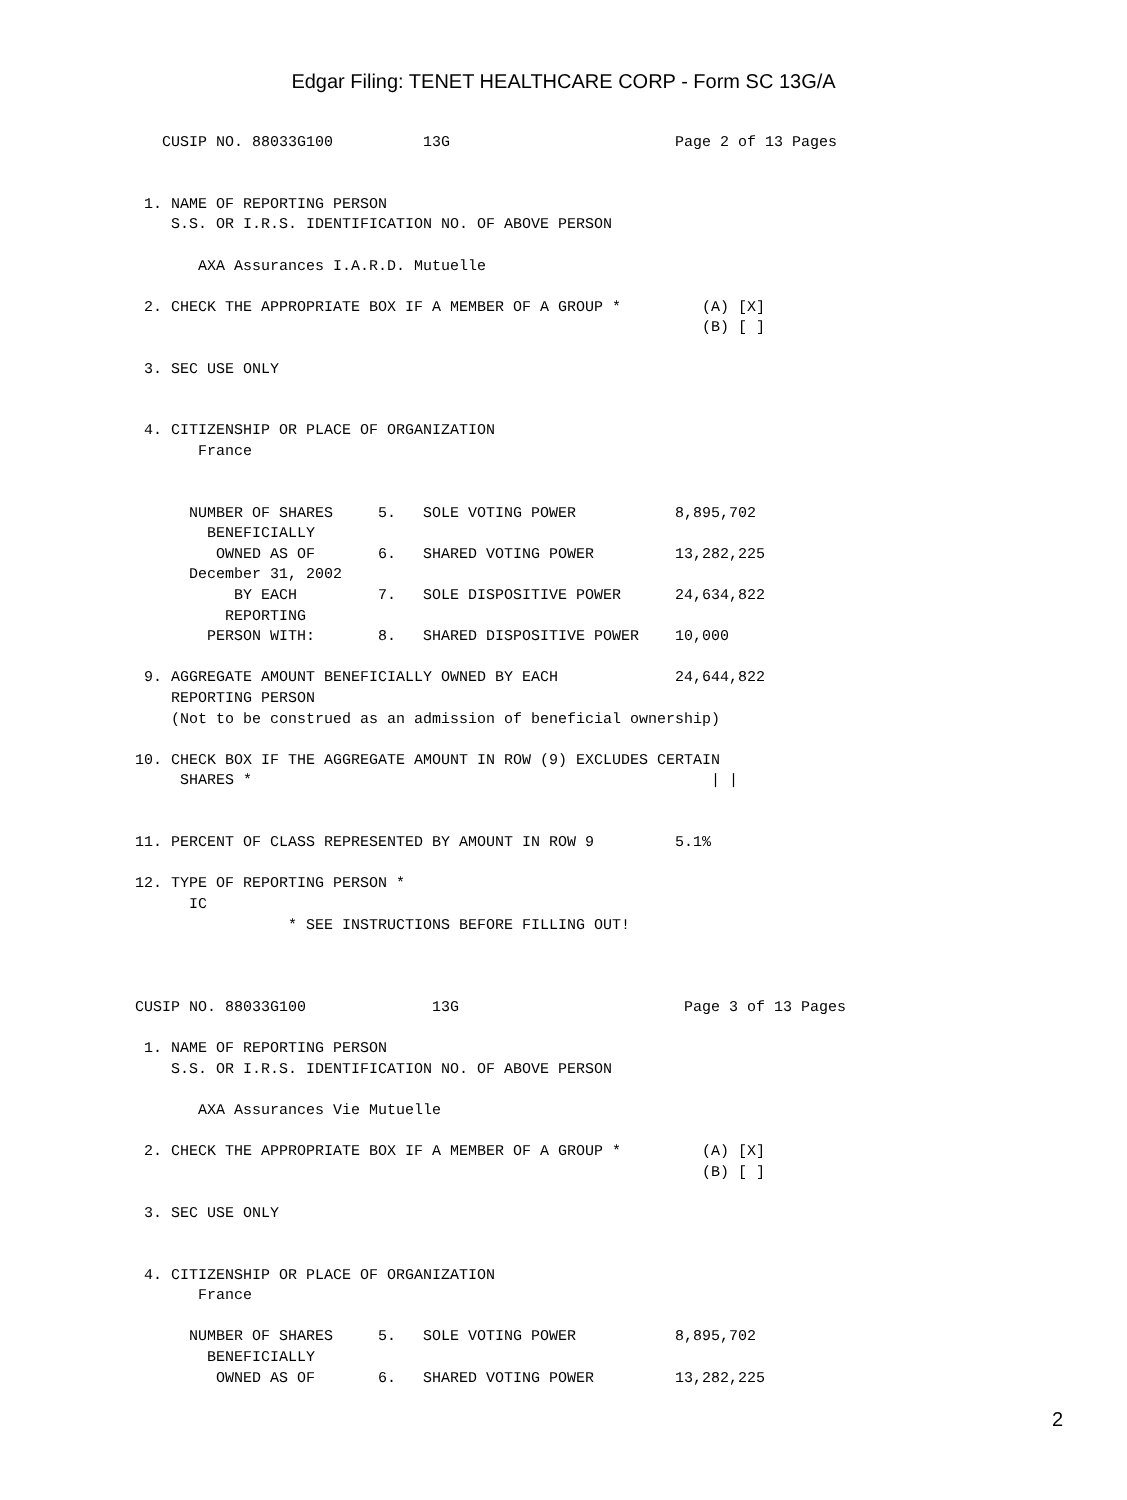Edgar Filing: TENET HEALTHCARE CORP - Form SC 13G/A
   CUSIP NO. 88033G100          13G                         Page 2 of 13 Pages


 1. NAME OF REPORTING PERSON
    S.S. OR I.R.S. IDENTIFICATION NO. OF ABOVE PERSON

       AXA Assurances I.A.R.D. Mutuelle

 2. CHECK THE APPROPRIATE BOX IF A MEMBER OF A GROUP *         (A) [X]
                                                               (B) [ ]

 3. SEC USE ONLY


 4. CITIZENSHIP OR PLACE OF ORGANIZATION
       France


      NUMBER OF SHARES     5.   SOLE VOTING POWER           8,895,702
        BENEFICIALLY
         OWNED AS OF       6.   SHARED VOTING POWER         13,282,225
      December 31, 2002
           BY EACH         7.   SOLE DISPOSITIVE POWER      24,634,822
          REPORTING
        PERSON WITH:       8.   SHARED DISPOSITIVE POWER    10,000

 9. AGGREGATE AMOUNT BENEFICIALLY OWNED BY EACH             24,644,822
    REPORTING PERSON
    (Not to be construed as an admission of beneficial ownership)

10. CHECK BOX IF THE AGGREGATE AMOUNT IN ROW (9) EXCLUDES CERTAIN
     SHARES *                                                   | |


11. PERCENT OF CLASS REPRESENTED BY AMOUNT IN ROW 9         5.1%

12. TYPE OF REPORTING PERSON *
      IC
                 * SEE INSTRUCTIONS BEFORE FILLING OUT!



CUSIP NO. 88033G100              13G                         Page 3 of 13 Pages

 1. NAME OF REPORTING PERSON
    S.S. OR I.R.S. IDENTIFICATION NO. OF ABOVE PERSON

       AXA Assurances Vie Mutuelle

 2. CHECK THE APPROPRIATE BOX IF A MEMBER OF A GROUP *         (A) [X]
                                                               (B) [ ]

 3. SEC USE ONLY


 4. CITIZENSHIP OR PLACE OF ORGANIZATION
       France

      NUMBER OF SHARES     5.   SOLE VOTING POWER           8,895,702
        BENEFICIALLY
         OWNED AS OF       6.   SHARED VOTING POWER         13,282,225
2